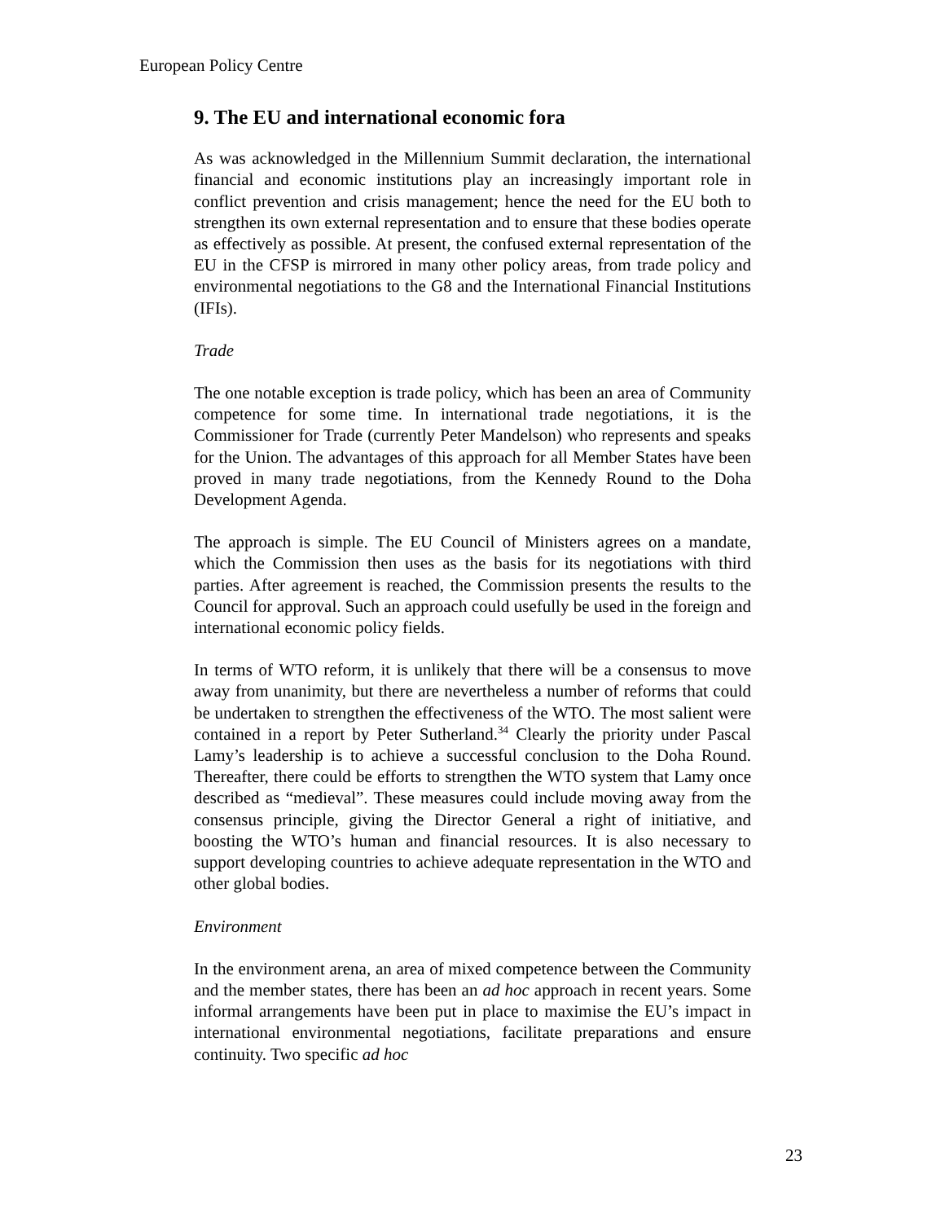European Policy Centre
9. The EU and international economic fora
As was acknowledged in the Millennium Summit declaration, the international financial and economic institutions play an increasingly important role in conflict prevention and crisis management; hence the need for the EU both to strengthen its own external representation and to ensure that these bodies operate as effectively as possible. At present, the confused external representation of the EU in the CFSP is mirrored in many other policy areas, from trade policy and environmental negotiations to the G8 and the International Financial Institutions (IFIs).
Trade
The one notable exception is trade policy, which has been an area of Community competence for some time. In international trade negotiations, it is the Commissioner for Trade (currently Peter Mandelson) who represents and speaks for the Union. The advantages of this approach for all Member States have been proved in many trade negotiations, from the Kennedy Round to the Doha Development Agenda.
The approach is simple. The EU Council of Ministers agrees on a mandate, which the Commission then uses as the basis for its negotiations with third parties. After agreement is reached, the Commission presents the results to the Council for approval. Such an approach could usefully be used in the foreign and international economic policy fields.
In terms of WTO reform, it is unlikely that there will be a consensus to move away from unanimity, but there are nevertheless a number of reforms that could be undertaken to strengthen the effectiveness of the WTO. The most salient were contained in a report by Peter Sutherland.<sup>34</sup> Clearly the priority under Pascal Lamy’s leadership is to achieve a successful conclusion to the Doha Round. Thereafter, there could be efforts to strengthen the WTO system that Lamy once described as “medieval”. These measures could include moving away from the consensus principle, giving the Director General a right of initiative, and boosting the WTO’s human and financial resources. It is also necessary to support developing countries to achieve adequate representation in the WTO and other global bodies.
Environment
In the environment arena, an area of mixed competence between the Community and the member states, there has been an ad hoc approach in recent years. Some informal arrangements have been put in place to maximise the EU’s impact in international environmental negotiations, facilitate preparations and ensure continuity. Two specific ad hoc
23